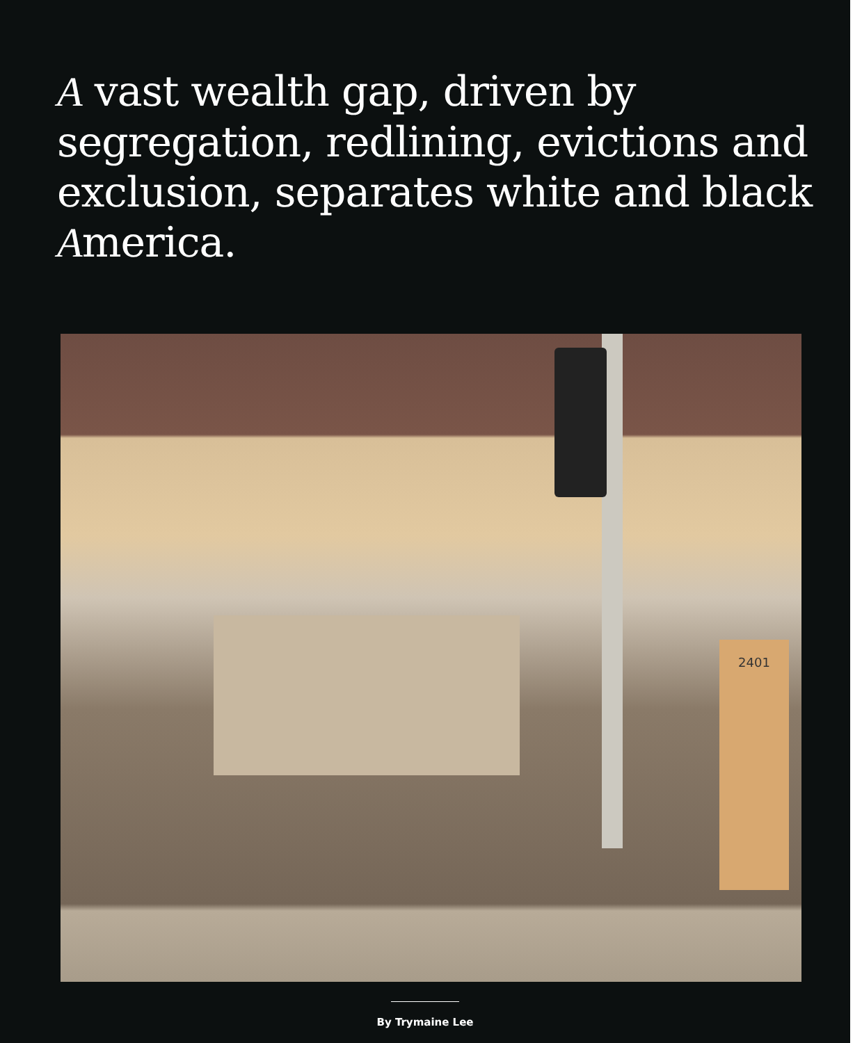A vast wealth gap, driven by segregation, redlining, evictions and exclusion, separates white and black America.
2401
By Trymaine Lee